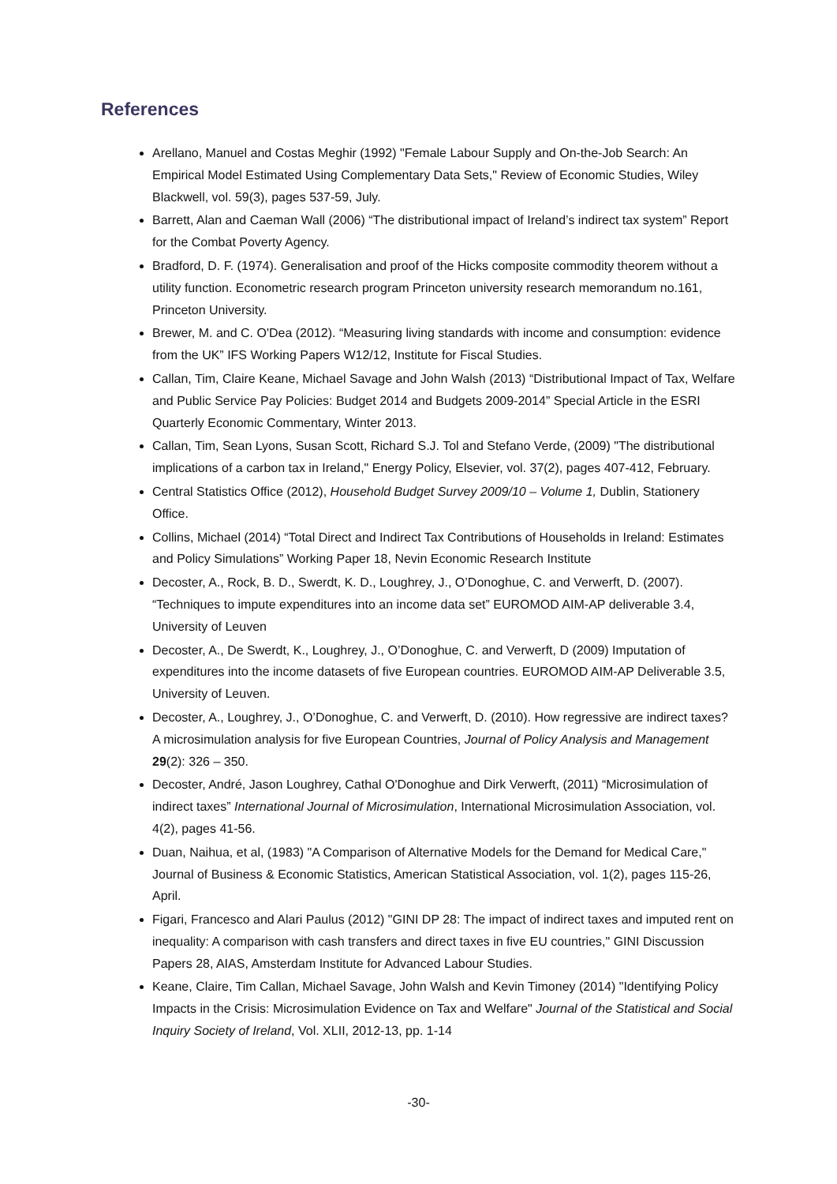References
Arellano, Manuel and Costas Meghir (1992) "Female Labour Supply and On-the-Job Search: An Empirical Model Estimated Using Complementary Data Sets," Review of Economic Studies, Wiley Blackwell, vol. 59(3), pages 537-59, July.
Barrett, Alan and Caeman Wall (2006) “The distributional impact of Ireland’s indirect tax system” Report for the Combat Poverty Agency.
Bradford, D. F. (1974). Generalisation and proof of the Hicks composite commodity theorem without a utility function. Econometric research program Princeton university research memorandum no.161, Princeton University.
Brewer, M. and C. O'Dea (2012). “Measuring living standards with income and consumption: evidence from the UK” IFS Working Papers W12/12, Institute for Fiscal Studies.
Callan, Tim, Claire Keane, Michael Savage and John Walsh (2013) “Distributional Impact of Tax, Welfare and Public Service Pay Policies: Budget 2014 and Budgets 2009-2014” Special Article in the ESRI Quarterly Economic Commentary, Winter 2013.
Callan, Tim, Sean Lyons, Susan Scott, Richard S.J. Tol and Stefano Verde, (2009) "The distributional implications of a carbon tax in Ireland," Energy Policy, Elsevier, vol. 37(2), pages 407-412, February.
Central Statistics Office (2012), Household Budget Survey 2009/10 – Volume 1, Dublin, Stationery Office.
Collins, Michael (2014) “Total Direct and Indirect Tax Contributions of Households in Ireland: Estimates and Policy Simulations” Working Paper 18, Nevin Economic Research Institute
Decoster, A., Rock, B. D., Swerdt, K. D., Loughrey, J., O’Donoghue, C. and Verwerft, D. (2007). “Techniques to impute expenditures into an income data set” EUROMOD AIM-AP deliverable 3.4, University of Leuven
Decoster, A., De Swerdt, K., Loughrey, J., O’Donoghue, C. and Verwerft, D (2009) Imputation of expenditures into the income datasets of five European countries. EUROMOD AIM-AP Deliverable 3.5, University of Leuven.
Decoster, A., Loughrey, J., O’Donoghue, C. and Verwerft, D. (2010). How regressive are indirect taxes? A microsimulation analysis for five European Countries, Journal of Policy Analysis and Management 29(2): 326 – 350.
Decoster, André, Jason Loughrey, Cathal O'Donoghue and Dirk Verwerft, (2011) “Microsimulation of indirect taxes” International Journal of Microsimulation, International Microsimulation Association, vol. 4(2), pages 41-56.
Duan, Naihua, et al, (1983) "A Comparison of Alternative Models for the Demand for Medical Care," Journal of Business & Economic Statistics, American Statistical Association, vol. 1(2), pages 115-26, April.
Figari, Francesco and Alari Paulus (2012) "GINI DP 28: The impact of indirect taxes and imputed rent on inequality: A comparison with cash transfers and direct taxes in five EU countries," GINI Discussion Papers 28, AIAS, Amsterdam Institute for Advanced Labour Studies.
Keane, Claire, Tim Callan, Michael Savage, John Walsh and Kevin Timoney (2014) "Identifying Policy Impacts in the Crisis: Microsimulation Evidence on Tax and Welfare" Journal of the Statistical and Social Inquiry Society of Ireland, Vol. XLII, 2012-13, pp. 1-14
-30-